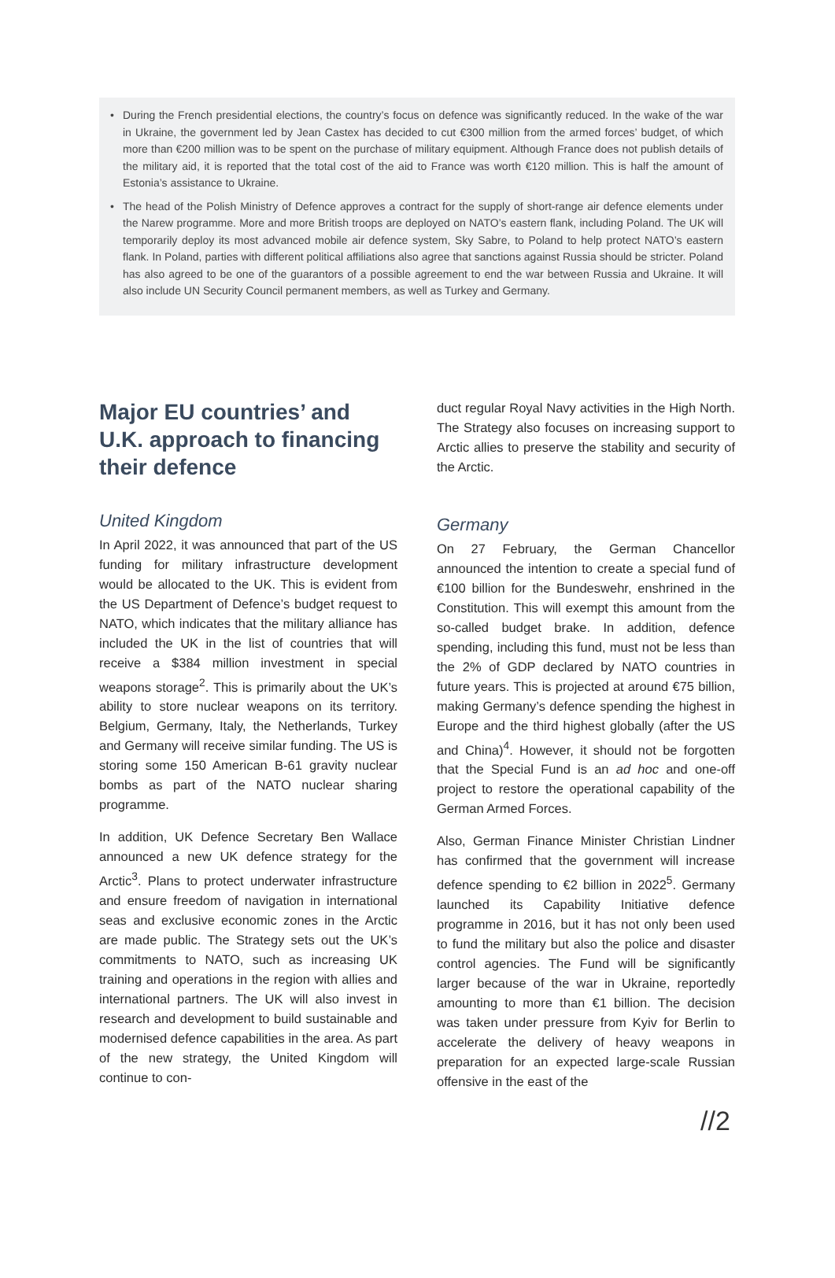• During the French presidential elections, the country’s focus on defence was significantly reduced. In the wake of the war in Ukraine, the government led by Jean Castex has decided to cut €300 million from the armed forces’ budget, of which more than €200 million was to be spent on the purchase of military equipment. Although France does not publish details of the military aid, it is reported that the total cost of the aid to France was worth €120 million. This is half the amount of Estonia’s assistance to Ukraine.
• The head of the Polish Ministry of Defence approves a contract for the supply of short-range air defence elements under the Narew programme. More and more British troops are deployed on NATO’s eastern flank, including Poland. The UK will temporarily deploy its most advanced mobile air defence system, Sky Sabre, to Poland to help protect NATO’s eastern flank. In Poland, parties with different political affiliations also agree that sanctions against Russia should be stricter. Poland has also agreed to be one of the guarantors of a possible agreement to end the war between Russia and Ukraine. It will also include UN Security Council permanent members, as well as Turkey and Germany.
Major EU countries’ and U.K. approach to financing their defence
United Kingdom
In April 2022, it was announced that part of the US funding for military infrastructure development would be allocated to the UK. This is evident from the US Department of Defence’s budget request to NATO, which indicates that the military alliance has included the UK in the list of countries that will receive a $384 million investment in special weapons storage<sup>2</sup>. This is primarily about the UK’s ability to store nuclear weapons on its territory. Belgium, Germany, Italy, the Netherlands, Turkey and Germany will receive similar funding. The US is storing some 150 American B-61 gravity nuclear bombs as part of the NATO nuclear sharing programme.
In addition, UK Defence Secretary Ben Wallace announced a new UK defence strategy for the Arctic<sup>3</sup>. Plans to protect underwater infrastructure and ensure freedom of navigation in international seas and exclusive economic zones in the Arctic are made public. The Strategy sets out the UK’s commitments to NATO, such as increasing UK training and operations in the region with allies and international partners. The UK will also invest in research and development to build sustainable and modernised defence capabilities in the area. As part of the new strategy, the United Kingdom will continue to con-
duct regular Royal Navy activities in the High North. The Strategy also focuses on increasing support to Arctic allies to preserve the stability and security of the Arctic.
Germany
On 27 February, the German Chancellor announced the intention to create a special fund of €100 billion for the Bundeswehr, enshrined in the Constitution. This will exempt this amount from the so-called budget brake. In addition, defence spending, including this fund, must not be less than the 2% of GDP declared by NATO countries in future years. This is projected at around €75 billion, making Germany’s defence spending the highest in Europe and the third highest globally (after the US and China)<sup>4</sup>. However, it should not be forgotten that the Special Fund is an ad hoc and one-off project to restore the operational capability of the German Armed Forces.
Also, German Finance Minister Christian Lindner has confirmed that the government will increase defence spending to €2 billion in 2022<sup>5</sup>. Germany launched its Capability Initiative defence programme in 2016, but it has not only been used to fund the military but also the police and disaster control agencies. The Fund will be significantly larger because of the war in Ukraine, reportedly amounting to more than €1 billion. The decision was taken under pressure from Kyiv for Berlin to accelerate the delivery of heavy weapons in preparation for an expected large-scale Russian offensive in the east of the
//2